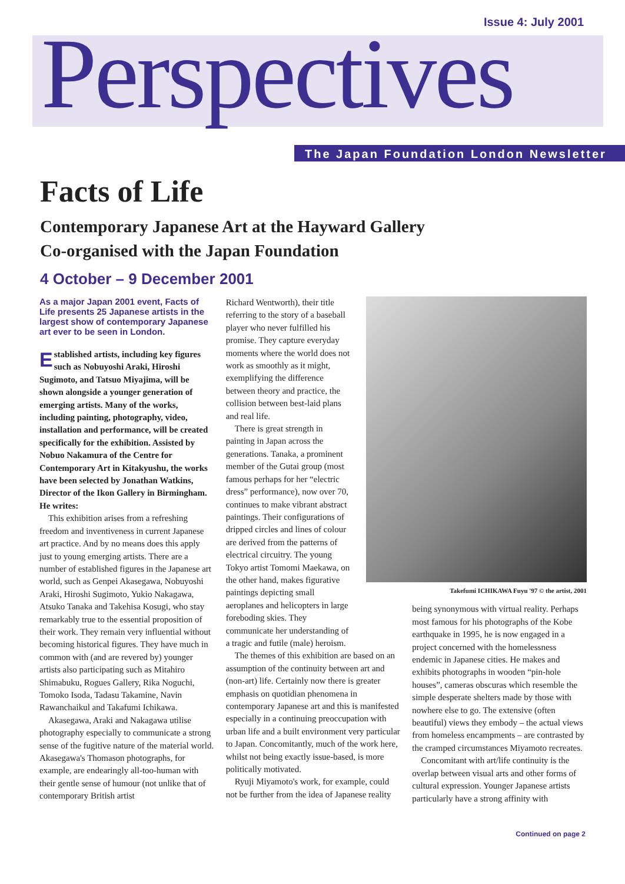Issue 4: July 2001
Perspectives
The Japan Foundation London Newsletter
Facts of Life
Contemporary Japanese Art at the Hayward Gallery
Co-organised with the Japan Foundation
4 October – 9 December 2001
As a major Japan 2001 event, Facts of Life presents 25 Japanese artists in the largest show of contemporary Japanese art ever to be seen in London.
Established artists, including key figures such as Nobuyoshi Araki, Hiroshi Sugimoto, and Tatsuo Miyajima, will be shown alongside a younger generation of emerging artists. Many of the works, including painting, photography, video, installation and performance, will be created specifically for the exhibition. Assisted by Nobuo Nakamura of the Centre for Contemporary Art in Kitakyushu, the works have been selected by Jonathan Watkins, Director of the Ikon Gallery in Birmingham. He writes:
This exhibition arises from a refreshing freedom and inventiveness in current Japanese art practice. And by no means does this apply just to young emerging artists. There are a number of established figures in the Japanese art world, such as Genpei Akasegawa, Nobuyoshi Araki, Hiroshi Sugimoto, Yukio Nakagawa, Atsuko Tanaka and Takehisa Kosugi, who stay remarkably true to the essential proposition of their work. They remain very influential without becoming historical figures. They have much in common with (and are revered by) younger artists also participating such as Mitahiro Shimabuku, Rogues Gallery, Rika Noguchi, Tomoko Isoda, Tadasu Takamine, Navin Rawanchaikul and Takafumi Ichikawa.
Akasegawa, Araki and Nakagawa utilise photography especially to communicate a strong sense of the fugitive nature of the material world. Akasegawa's Thomason photographs, for example, are endearingly all-too-human with their gentle sense of humour (not unlike that of contemporary British artist
Richard Wentworth), their title referring to the story of a baseball player who never fulfilled his promise. They capture everyday moments where the world does not work as smoothly as it might, exemplifying the difference between theory and practice, the collision between best-laid plans and real life.
There is great strength in painting in Japan across the generations. Tanaka, a prominent member of the Gutai group (most famous perhaps for her “electric dress” performance), now over 70, continues to make vibrant abstract paintings. Their configurations of dripped circles and lines of colour are derived from the patterns of electrical circuitry. The young Tokyo artist Tomomi Maekawa, on the other hand, makes figurative paintings depicting small aeroplanes and helicopters in large foreboding skies. They communicate her understanding of a tragic and futile (male) heroism.
The themes of this exhibition are based on an assumption of the continuity between art and (non-art) life. Certainly now there is greater emphasis on quotidian phenomena in contemporary Japanese art and this is manifested especially in a continuing preoccupation with urban life and a built environment very particular to Japan. Concomitantly, much of the work here, whilst not being exactly issue-based, is more politically motivated.
Ryuji Miyamoto's work, for example, could not be further from the idea of Japanese reality
Takefumi ICHIKAWA Fuyu '97 © the artist, 2001
being synonymous with virtual reality. Perhaps most famous for his photographs of the Kobe earthquake in 1995, he is now engaged in a project concerned with the homelessness endemic in Japanese cities. He makes and exhibits photographs in wooden “pin-hole houses”, cameras obscuras which resemble the simple desperate shelters made by those with nowhere else to go. The extensive (often beautiful) views they embody – the actual views from homeless encampments – are contrasted by the cramped circumstances Miyamoto recreates.
Concomitant with art/life continuity is the overlap between visual arts and other forms of cultural expression. Younger Japanese artists particularly have a strong affinity with
Continued on page 2